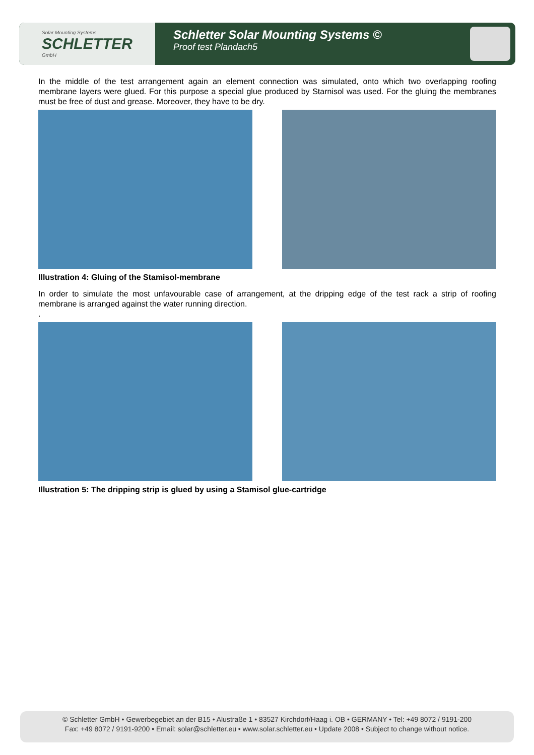Solar Mounting Systems
SCHLETTER
GmbH
Schletter Solar Mounting Systems ©
Proof test Plandach5
In the middle of the test arrangement again an element connection was simulated, onto which two overlapping roofing membrane layers were glued. For this purpose a special glue produced by Starnisol was used. For the gluing the membranes must be free of dust and grease. Moreover, they have to be dry.
Illustration 4: Gluing of the Stamisol-membrane
In order to simulate the most unfavourable case of arrangement, at the dripping edge of the test rack a strip of roofing membrane is arranged against the water running direction.
.
Illustration 5: The dripping strip is glued by using a Stamisol glue-cartridge
© Schletter GmbH • Gewerbegebiet an der B15 • Alustraße 1 • 83527 Kirchdorf/Haag i. OB • GERMANY • Tel: +49 8072 / 9191-200
Fax: +49 8072 / 9191-9200 • Email: solar@schletter.eu • www.solar.schletter.eu • Update 2008 • Subject to change without notice.